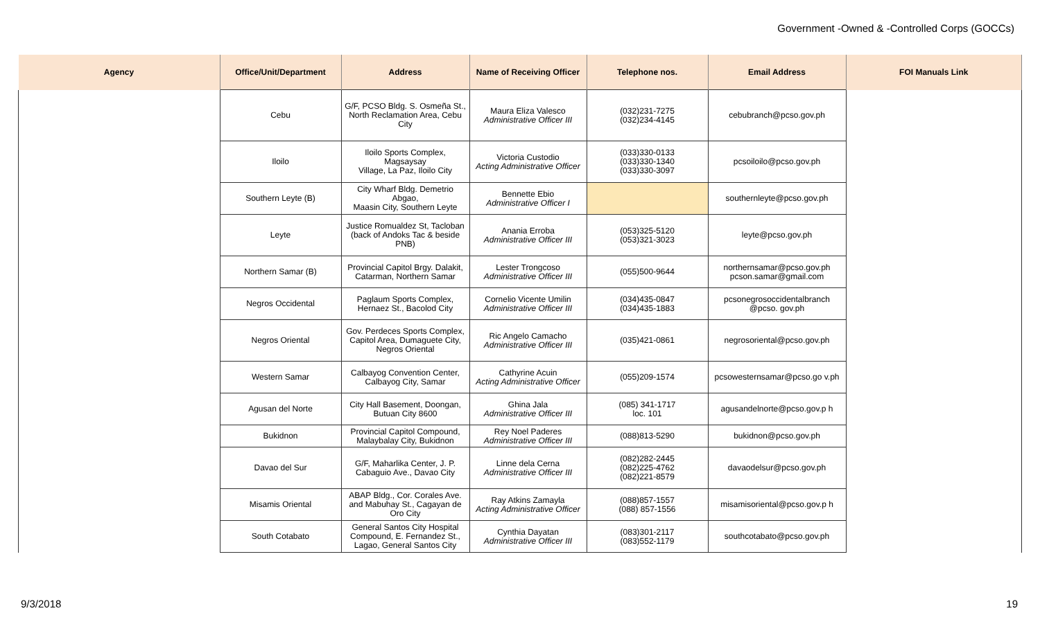Government -Owned & -Controlled Corps (GOCCs)
| Agency | Office/Unit/Department | Address | Name of Receiving Officer | Telephone nos. | Email Address | FOI Manuals Link |
| --- | --- | --- | --- | --- | --- | --- |
| | Cebu | G/F, PCSO Bldg. S. Osmeña St., North Reclamation Area, Cebu City | Maura Eliza Valesco Administrative Officer III | (032)231-7275 (032)234-4145 | cebubranch@pcso.gov.ph | |
| | Iloilo | Iloilo Sports Complex, Magsaysay Village, La Paz, Iloilo City | Victoria Custodio Acting Administrative Officer | (033)330-0133 (033)330-1340 (033)330-3097 | pcsoiloilo@pcso.gov.ph | |
| | Southern Leyte (B) | City Wharf Bldg. Demetrio Abgao, Maasin City, Southern Leyte | Bennette Ebio Administrative Officer I | | southernleyte@pcso.gov.ph | |
| | Leyte | Justice Romualdez St, Tacloban (back of Andoks Tac & beside PNB) | Anania Erroba Administrative Officer III | (053)325-5120 (053)321-3023 | leyte@pcso.gov.ph | |
| | Northern Samar (B) | Provincial Capitol Brgy. Dalakit, Catarman, Northern Samar | Lester Trongcoso Administrative Officer III | (055)500-9644 | northernsamar@pcso.gov.ph pcson.samar@gmail.com | |
| | Negros Occidental | Paglaum Sports Complex, Hernaez St., Bacolod City | Cornelio Vicente Umilin Administrative Officer III | (034)435-0847 (034)435-1883 | pcsonegrosoccidentalbranch @pcso. gov.ph | |
| | Negros Oriental | Gov. Perdeces Sports Complex, Capitol Area, Dumaguete City, Negros Oriental | Ric Angelo Camacho Administrative Officer III | (035)421-0861 | negrosoriental@pcso.gov.ph | |
| | Western Samar | Calbayog Convention Center, Calbayog City, Samar | Cathyrine Acuin Acting Administrative Officer | (055)209-1574 | pcsowesternsamar@pcso.go v.ph | |
| | Agusan del Norte | City Hall Basement, Doongan, Butuan City 8600 | Ghina Jala Administrative Officer III | (085) 341-1717 loc. 101 | agusandelnorte@pcso.gov.p h | |
| | Bukidnon | Provincial Capitol Compound, Malaybalay City, Bukidnon | Rey Noel Paderes Administrative Officer III | (088)813-5290 | bukidnon@pcso.gov.ph | |
| | Davao del Sur | G/F, Maharlika Center, J. P. Cabaguio Ave., Davao City | Linne dela Cerna Administrative Officer III | (082)282-2445 (082)225-4762 (082)221-8579 | davaodelsur@pcso.gov.ph | |
| | Misamis Oriental | ABAP Bldg., Cor. Corales Ave. and Mabuhay St., Cagayan de Oro City | Ray Atkins Zamayla Acting Administrative Officer | (088)857-1557 (088) 857-1556 | misamisoriental@pcso.gov.p h | |
| | South Cotabato | General Santos City Hospital Compound, E. Fernandez St., Lagao, General Santos City | Cynthia Dayatan Administrative Officer III | (083)301-2117 (083)552-1179 | southcotabato@pcso.gov.ph | |
9/3/2018 19